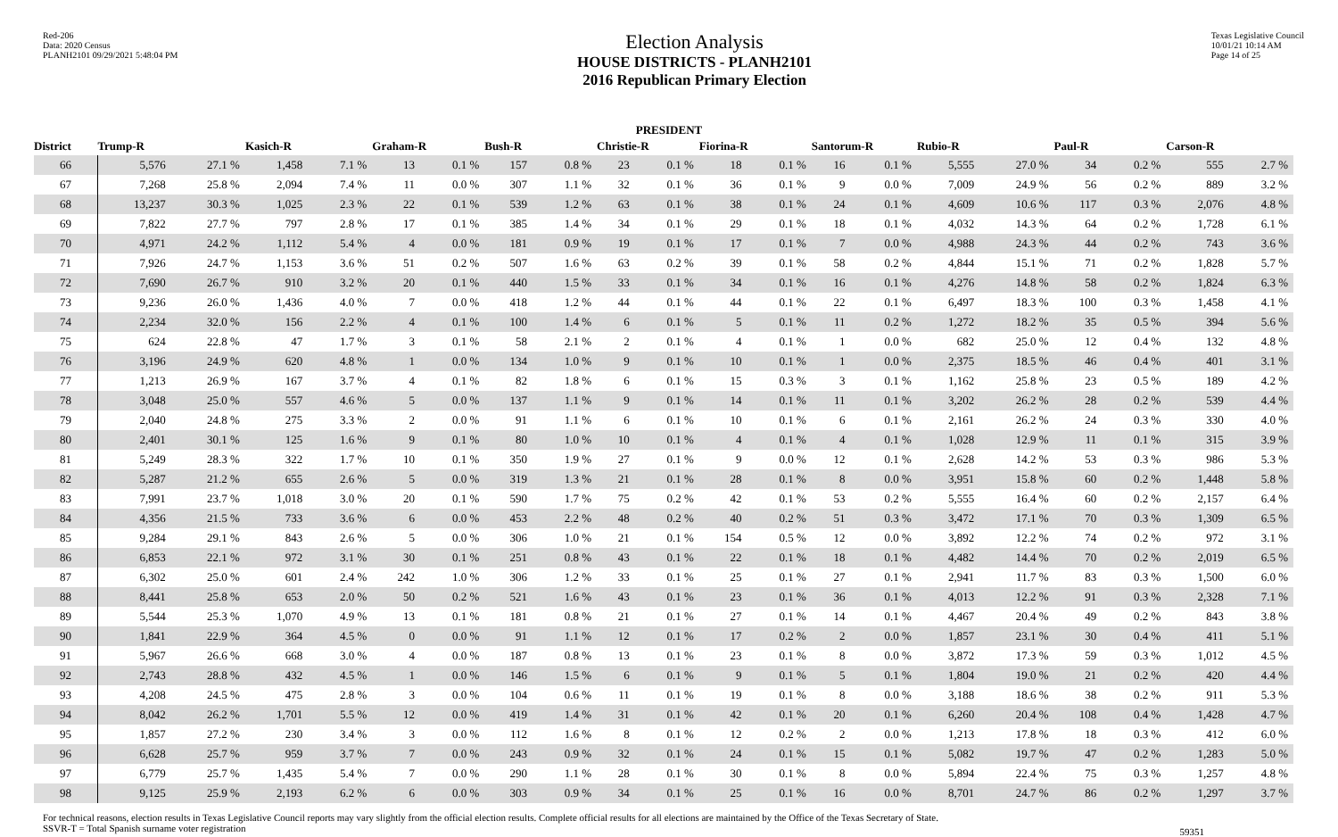Red-206
Data: 2020 Census
PLANH2101 09/29/2021 5:48:04 PM
Election Analysis
HOUSE DISTRICTS - PLANH2101
2016 Republican Primary Election
Texas Legislative Council
10/01/21 10:14 AM
Page 14 of 25
PRESIDENT
| District | Trump-R | | Kasich-R | | Graham-R | | Bush-R | | Christie-R | | Fiorina-R | | Santorum-R | | Rubio-R | | Paul-R | | Carson-R | |
| --- | --- | --- | --- | --- | --- | --- | --- | --- | --- | --- | --- | --- | --- | --- | --- | --- | --- | --- | --- | --- |
| 66 | 5,576 | 27.1 % | 1,458 | 7.1 % | 13 | 0.1 % | 157 | 0.8 % | 23 | 0.1 % | 18 | 0.1 % | 16 | 0.1 % | 5,555 | 27.0 % | 34 | 0.2 % | 555 | 2.7 % |
| 67 | 7,268 | 25.8 % | 2,094 | 7.4 % | 11 | 0.0 % | 307 | 1.1 % | 32 | 0.1 % | 36 | 0.1 % | 9 | 0.0 % | 7,009 | 24.9 % | 56 | 0.2 % | 889 | 3.2 % |
| 68 | 13,237 | 30.3 % | 1,025 | 2.3 % | 22 | 0.1 % | 539 | 1.2 % | 63 | 0.1 % | 38 | 0.1 % | 24 | 0.1 % | 4,609 | 10.6 % | 117 | 0.3 % | 2,076 | 4.8 % |
| 69 | 7,822 | 27.7 % | 797 | 2.8 % | 17 | 0.1 % | 385 | 1.4 % | 34 | 0.1 % | 29 | 0.1 % | 18 | 0.1 % | 4,032 | 14.3 % | 64 | 0.2 % | 1,728 | 6.1 % |
| 70 | 4,971 | 24.2 % | 1,112 | 5.4 % | 4 | 0.0 % | 181 | 0.9 % | 19 | 0.1 % | 17 | 0.1 % | 7 | 0.0 % | 4,988 | 24.3 % | 44 | 0.2 % | 743 | 3.6 % |
| 71 | 7,926 | 24.7 % | 1,153 | 3.6 % | 51 | 0.2 % | 507 | 1.6 % | 63 | 0.2 % | 39 | 0.1 % | 58 | 0.2 % | 4,844 | 15.1 % | 71 | 0.2 % | 1,828 | 5.7 % |
| 72 | 7,690 | 26.7 % | 910 | 3.2 % | 20 | 0.1 % | 440 | 1.5 % | 33 | 0.1 % | 34 | 0.1 % | 16 | 0.1 % | 4,276 | 14.8 % | 58 | 0.2 % | 1,824 | 6.3 % |
| 73 | 9,236 | 26.0 % | 1,436 | 4.0 % | 7 | 0.0 % | 418 | 1.2 % | 44 | 0.1 % | 44 | 0.1 % | 22 | 0.1 % | 6,497 | 18.3 % | 100 | 0.3 % | 1,458 | 4.1 % |
| 74 | 2,234 | 32.0 % | 156 | 2.2 % | 4 | 0.1 % | 100 | 1.4 % | 6 | 0.1 % | 5 | 0.1 % | 11 | 0.2 % | 1,272 | 18.2 % | 35 | 0.5 % | 394 | 5.6 % |
| 75 | 624 | 22.8 % | 47 | 1.7 % | 3 | 0.1 % | 58 | 2.1 % | 2 | 0.1 % | 4 | 0.1 % | 1 | 0.0 % | 682 | 25.0 % | 12 | 0.4 % | 132 | 4.8 % |
| 76 | 3,196 | 24.9 % | 620 | 4.8 % | 1 | 0.0 % | 134 | 1.0 % | 9 | 0.1 % | 10 | 0.1 % | 1 | 0.0 % | 2,375 | 18.5 % | 46 | 0.4 % | 401 | 3.1 % |
| 77 | 1,213 | 26.9 % | 167 | 3.7 % | 4 | 0.1 % | 82 | 1.8 % | 6 | 0.1 % | 15 | 0.3 % | 3 | 0.1 % | 1,162 | 25.8 % | 23 | 0.5 % | 189 | 4.2 % |
| 78 | 3,048 | 25.0 % | 557 | 4.6 % | 5 | 0.0 % | 137 | 1.1 % | 9 | 0.1 % | 14 | 0.1 % | 11 | 0.1 % | 3,202 | 26.2 % | 28 | 0.2 % | 539 | 4.4 % |
| 79 | 2,040 | 24.8 % | 275 | 3.3 % | 2 | 0.0 % | 91 | 1.1 % | 6 | 0.1 % | 10 | 0.1 % | 6 | 0.1 % | 2,161 | 26.2 % | 24 | 0.3 % | 330 | 4.0 % |
| 80 | 2,401 | 30.1 % | 125 | 1.6 % | 9 | 0.1 % | 80 | 1.0 % | 10 | 0.1 % | 4 | 0.1 % | 4 | 0.1 % | 1,028 | 12.9 % | 11 | 0.1 % | 315 | 3.9 % |
| 81 | 5,249 | 28.3 % | 322 | 1.7 % | 10 | 0.1 % | 350 | 1.9 % | 27 | 0.1 % | 9 | 0.0 % | 12 | 0.1 % | 2,628 | 14.2 % | 53 | 0.3 % | 986 | 5.3 % |
| 82 | 5,287 | 21.2 % | 655 | 2.6 % | 5 | 0.0 % | 319 | 1.3 % | 21 | 0.1 % | 28 | 0.1 % | 8 | 0.0 % | 3,951 | 15.8 % | 60 | 0.2 % | 1,448 | 5.8 % |
| 83 | 7,991 | 23.7 % | 1,018 | 3.0 % | 20 | 0.1 % | 590 | 1.7 % | 75 | 0.2 % | 42 | 0.1 % | 53 | 0.2 % | 5,555 | 16.4 % | 60 | 0.2 % | 2,157 | 6.4 % |
| 84 | 4,356 | 21.5 % | 733 | 3.6 % | 6 | 0.0 % | 453 | 2.2 % | 48 | 0.2 % | 40 | 0.2 % | 51 | 0.3 % | 3,472 | 17.1 % | 70 | 0.3 % | 1,309 | 6.5 % |
| 85 | 9,284 | 29.1 % | 843 | 2.6 % | 5 | 0.0 % | 306 | 1.0 % | 21 | 0.1 % | 154 | 0.5 % | 12 | 0.0 % | 3,892 | 12.2 % | 74 | 0.2 % | 972 | 3.1 % |
| 86 | 6,853 | 22.1 % | 972 | 3.1 % | 30 | 0.1 % | 251 | 0.8 % | 43 | 0.1 % | 22 | 0.1 % | 18 | 0.1 % | 4,482 | 14.4 % | 70 | 0.2 % | 2,019 | 6.5 % |
| 87 | 6,302 | 25.0 % | 601 | 2.4 % | 242 | 1.0 % | 306 | 1.2 % | 33 | 0.1 % | 25 | 0.1 % | 27 | 0.1 % | 2,941 | 11.7 % | 83 | 0.3 % | 1,500 | 6.0 % |
| 88 | 8,441 | 25.8 % | 653 | 2.0 % | 50 | 0.2 % | 521 | 1.6 % | 43 | 0.1 % | 23 | 0.1 % | 36 | 0.1 % | 4,013 | 12.2 % | 91 | 0.3 % | 2,328 | 7.1 % |
| 89 | 5,544 | 25.3 % | 1,070 | 4.9 % | 13 | 0.1 % | 181 | 0.8 % | 21 | 0.1 % | 27 | 0.1 % | 14 | 0.1 % | 4,467 | 20.4 % | 49 | 0.2 % | 843 | 3.8 % |
| 90 | 1,841 | 22.9 % | 364 | 4.5 % | 0 | 0.0 % | 91 | 1.1 % | 12 | 0.1 % | 17 | 0.2 % | 2 | 0.0 % | 1,857 | 23.1 % | 30 | 0.4 % | 411 | 5.1 % |
| 91 | 5,967 | 26.6 % | 668 | 3.0 % | 4 | 0.0 % | 187 | 0.8 % | 13 | 0.1 % | 23 | 0.1 % | 8 | 0.0 % | 3,872 | 17.3 % | 59 | 0.3 % | 1,012 | 4.5 % |
| 92 | 2,743 | 28.8 % | 432 | 4.5 % | 1 | 0.0 % | 146 | 1.5 % | 6 | 0.1 % | 9 | 0.1 % | 5 | 0.1 % | 1,804 | 19.0 % | 21 | 0.2 % | 420 | 4.4 % |
| 93 | 4,208 | 24.5 % | 475 | 2.8 % | 3 | 0.0 % | 104 | 0.6 % | 11 | 0.1 % | 19 | 0.1 % | 8 | 0.0 % | 3,188 | 18.6 % | 38 | 0.2 % | 911 | 5.3 % |
| 94 | 8,042 | 26.2 % | 1,701 | 5.5 % | 12 | 0.0 % | 419 | 1.4 % | 31 | 0.1 % | 42 | 0.1 % | 20 | 0.1 % | 6,260 | 20.4 % | 108 | 0.4 % | 1,428 | 4.7 % |
| 95 | 1,857 | 27.2 % | 230 | 3.4 % | 3 | 0.0 % | 112 | 1.6 % | 8 | 0.1 % | 12 | 0.2 % | 2 | 0.0 % | 1,213 | 17.8 % | 18 | 0.3 % | 412 | 6.0 % |
| 96 | 6,628 | 25.7 % | 959 | 3.7 % | 7 | 0.0 % | 243 | 0.9 % | 32 | 0.1 % | 24 | 0.1 % | 15 | 0.1 % | 5,082 | 19.7 % | 47 | 0.2 % | 1,283 | 5.0 % |
| 97 | 6,779 | 25.7 % | 1,435 | 5.4 % | 7 | 0.0 % | 290 | 1.1 % | 28 | 0.1 % | 30 | 0.1 % | 8 | 0.0 % | 5,894 | 22.4 % | 75 | 0.3 % | 1,257 | 4.8 % |
| 98 | 9,125 | 25.9 % | 2,193 | 6.2 % | 6 | 0.0 % | 303 | 0.9 % | 34 | 0.1 % | 25 | 0.1 % | 16 | 0.0 % | 8,701 | 24.7 % | 86 | 0.2 % | 1,297 | 3.7 % |
For technical reasons, election results in Texas Legislative Council reports may vary slightly from the official election results. Complete official results for all elections are maintained by the Office of the Texas Secretary of State.
SSVR-T = Total Spanish surname voter registration
59351